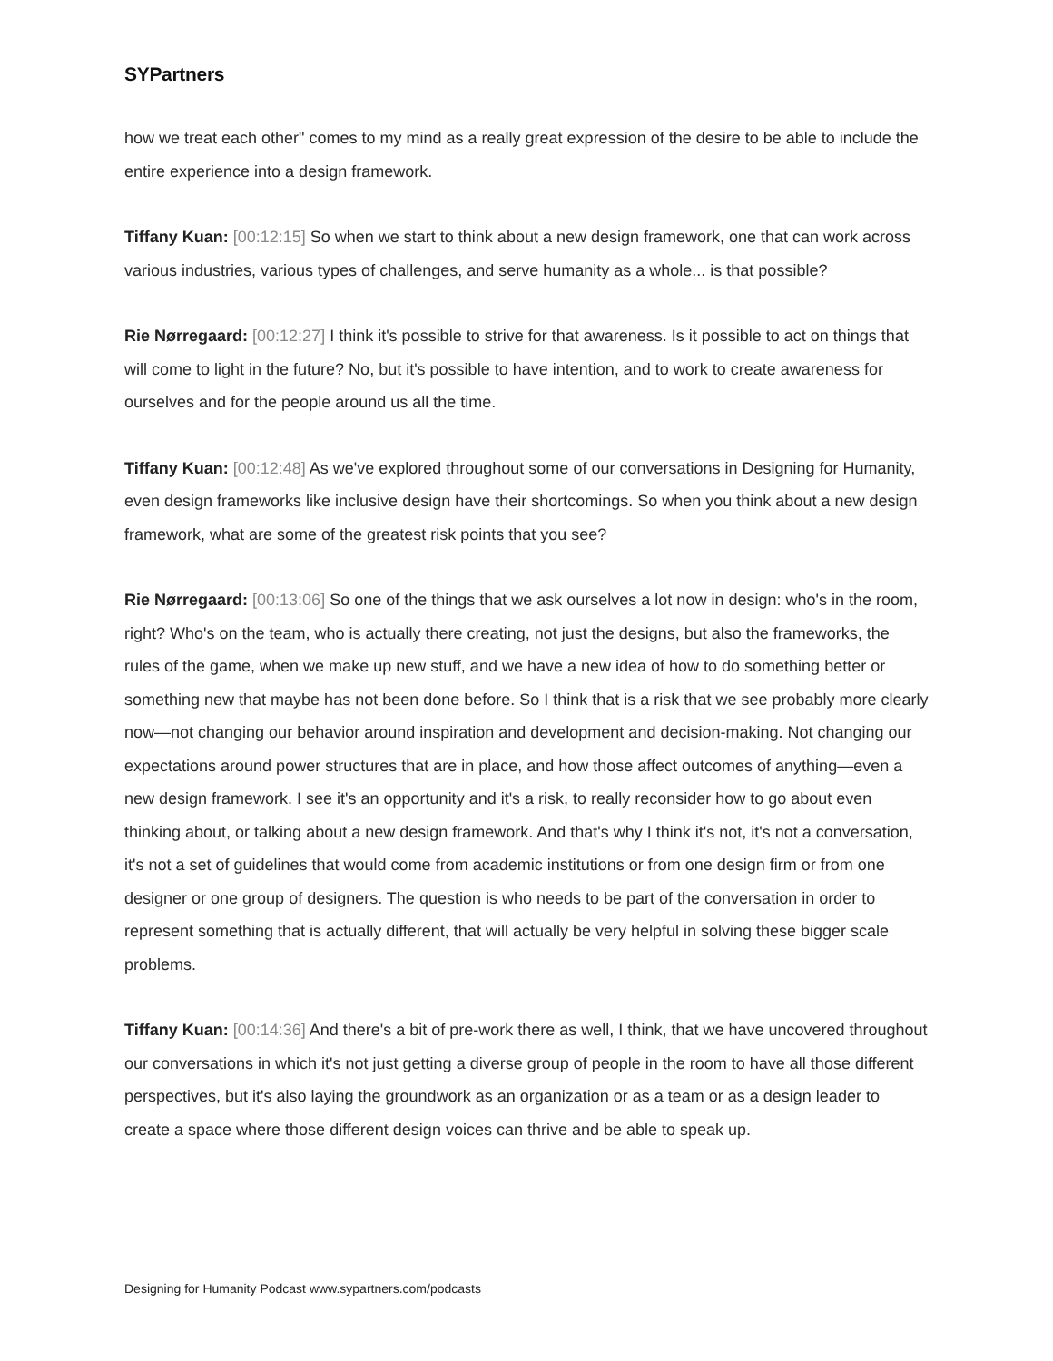SYPartners
how we treat each other" comes to my mind as a really great expression of the desire to be able to include the entire experience into a design framework.
Tiffany Kuan: [00:12:15] So when we start to think about a new design framework, one that can work across various industries, various types of challenges, and serve humanity as a whole... is that possible?
Rie Nørregaard: [00:12:27] I think it's possible to strive for that awareness. Is it possible to act on things that will come to light in the future? No, but it's possible to have intention, and to work to create awareness for ourselves and for the people around us all the time.
Tiffany Kuan: [00:12:48] As we've explored throughout some of our conversations in Designing for Humanity, even design frameworks like inclusive design have their shortcomings. So when you think about a new design framework, what are some of the greatest risk points that you see?
Rie Nørregaard: [00:13:06] So one of the things that we ask ourselves a lot now in design: who's in the room, right? Who's on the team, who is actually there creating, not just the designs, but also the frameworks, the rules of the game, when we make up new stuff, and we have a new idea of how to do something better or something new that maybe has not been done before. So I think that is a risk that we see probably more clearly now—not changing our behavior around inspiration and development and decision-making. Not changing our expectations around power structures that are in place, and how those affect outcomes of anything—even a new design framework. I see it's an opportunity and it's a risk, to really reconsider how to go about even thinking about, or talking about a new design framework. And that's why I think it's not, it's not a conversation, it's not a set of guidelines that would come from academic institutions or from one design firm or from one designer or one group of designers. The question is who needs to be part of the conversation in order to represent something that is actually different, that will actually be very helpful in solving these bigger scale problems.
Tiffany Kuan: [00:14:36] And there's a bit of pre-work there as well, I think, that we have uncovered throughout our conversations in which it's not just getting a diverse group of people in the room to have all those different perspectives, but it's also laying the groundwork as an organization or as a team or as a design leader to create a space where those different design voices can thrive and be able to speak up.
Designing for Humanity Podcast www.sypartners.com/podcasts